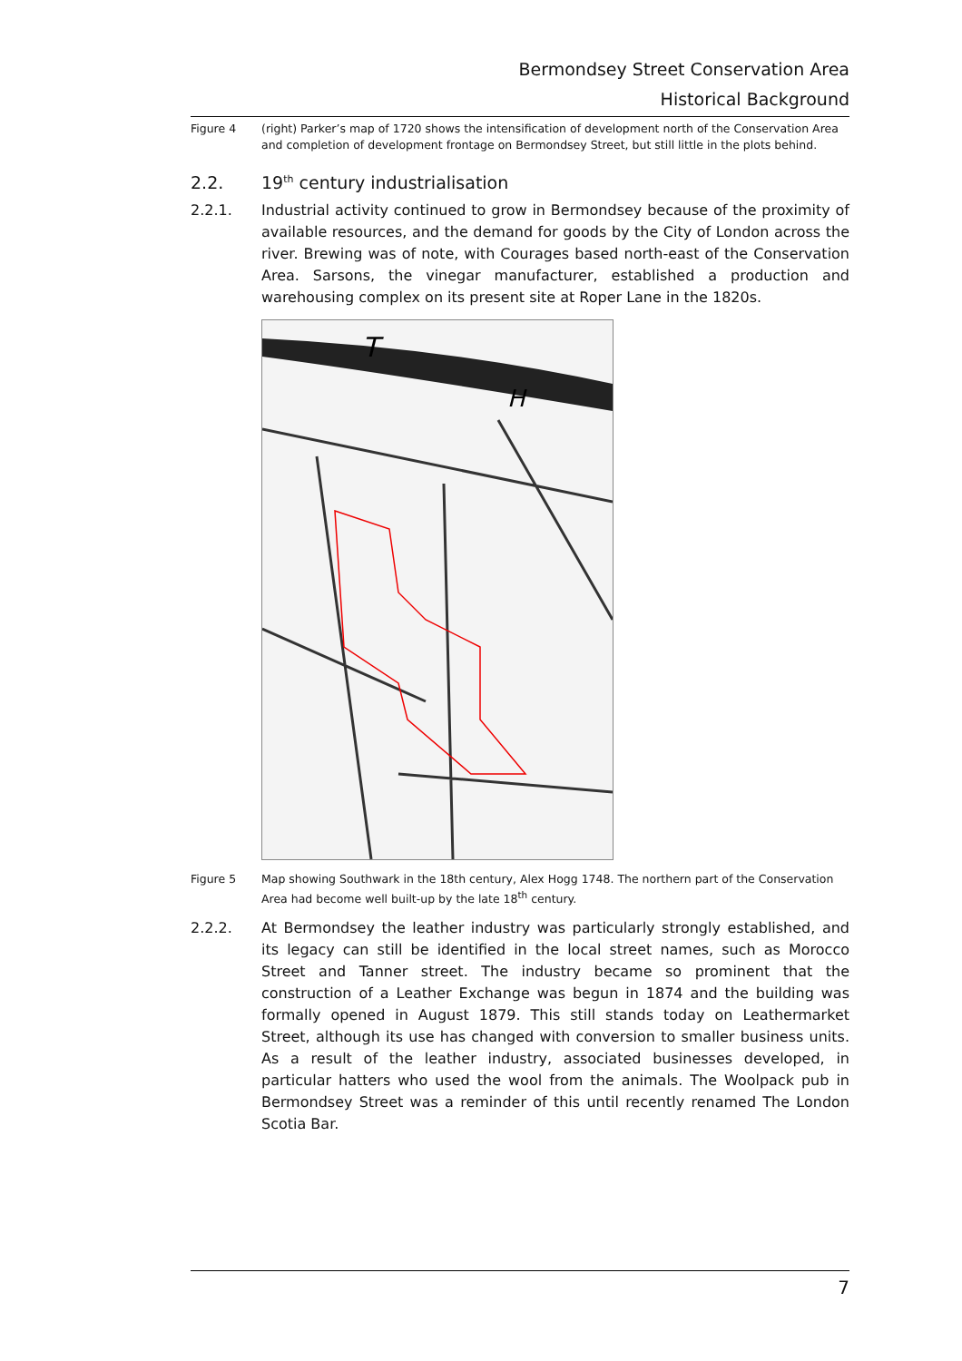Bermondsey Street Conservation Area
Historical Background
Figure 4 (right) Parker’s map of 1720 shows the intensification of development north of the Conservation Area and completion of development frontage on Bermondsey Street, but still little in the plots behind.
2.2. 19<sup>th</sup> century industrialisation
2.2.1. Industrial activity continued to grow in Bermondsey because of the proximity of available resources, and the demand for goods by the City of London across the river. Brewing was of note, with Courages based north-east of the Conservation Area. Sarsons, the vinegar manufacturer, established a production and warehousing complex on its present site at Roper Lane in the 1820s.
T
H
Figure 5 Map showing Southwark in the 18th century, Alex Hogg 1748. The northern part of the Conservation Area had become well built-up by the late 18<sup>th</sup> century.
2.2.2. At Bermondsey the leather industry was particularly strongly established, and its legacy can still be identified in the local street names, such as Morocco Street and Tanner street. The industry became so prominent that the construction of a Leather Exchange was begun in 1874 and the building was formally opened in August 1879. This still stands today on Leathermarket Street, although its use has changed with conversion to smaller business units. As a result of the leather industry, associated businesses developed, in particular hatters who used the wool from the animals. The Woolpack pub in Bermondsey Street was a reminder of this until recently renamed The London Scotia Bar.
7